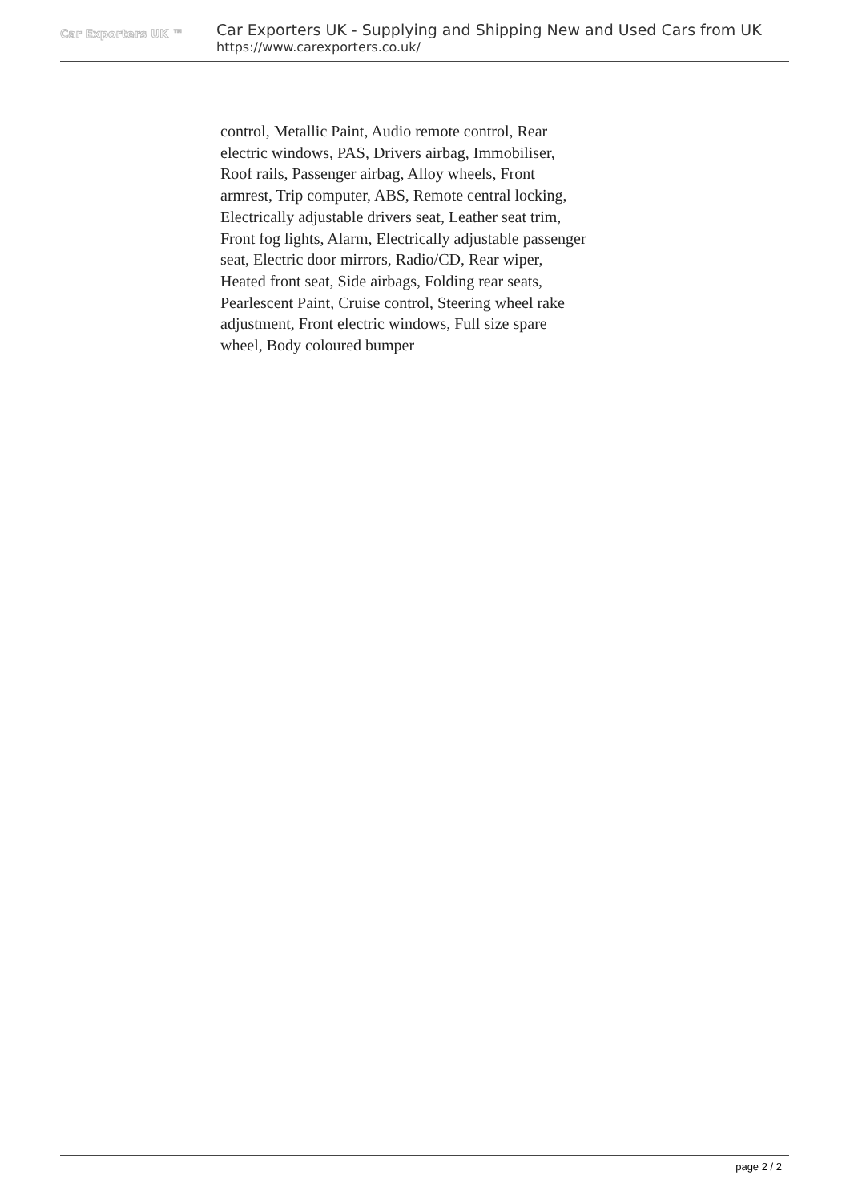Car Exporters UK ™
Car Exporters UK - Supplying and Shipping New and Used Cars from UK
https://www.carexporters.co.uk/
control, Metallic Paint, Audio remote control, Rear electric windows, PAS, Drivers airbag, Immobiliser, Roof rails, Passenger airbag, Alloy wheels, Front armrest, Trip computer, ABS, Remote central locking, Electrically adjustable drivers seat, Leather seat trim, Front fog lights, Alarm, Electrically adjustable passenger seat, Electric door mirrors, Radio/CD, Rear wiper, Heated front seat, Side airbags, Folding rear seats, Pearlescent Paint, Cruise control, Steering wheel rake adjustment, Front electric windows, Full size spare wheel, Body coloured bumper
page 2 / 2